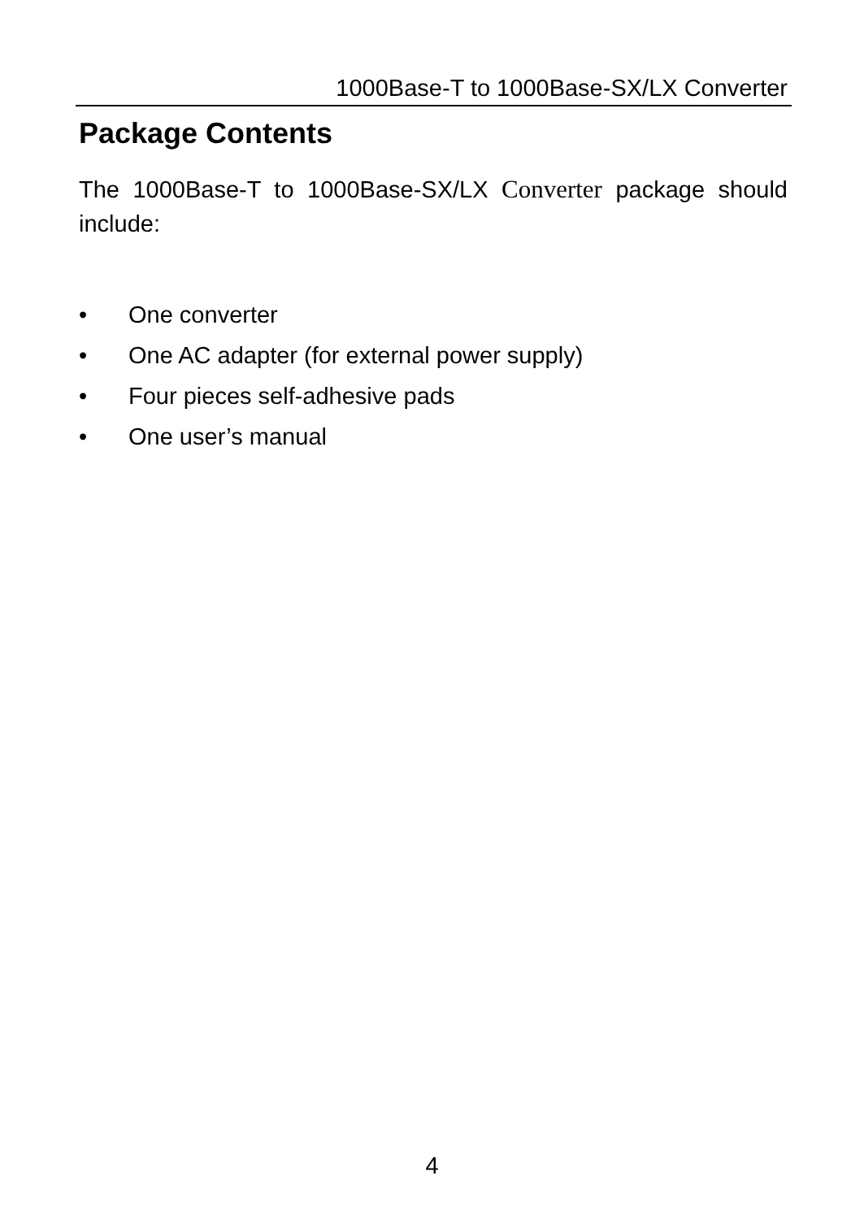1000Base-T to 1000Base-SX/LX Converter
Package Contents
The 1000Base-T to 1000Base-SX/LX Converter package should include:
• One converter
• One AC adapter (for external power supply)
• Four pieces self-adhesive pads
• One user’s manual
4